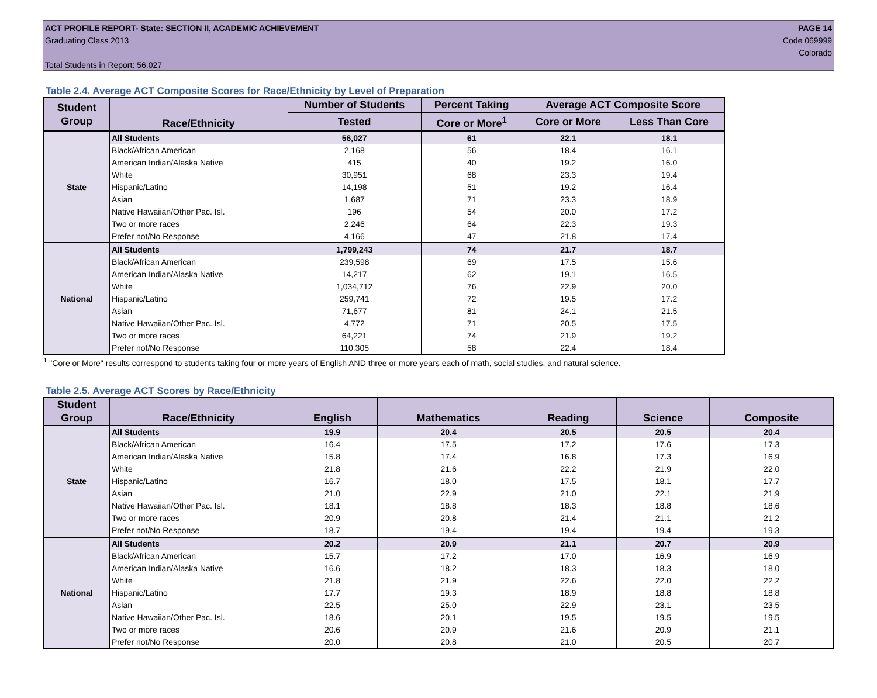ACT PROFILE REPORT- State: SECTION II, ACADEMIC ACHIEVEMENT
Graduating Class 2013
Total Students in Report: 56,027
PAGE 14
Code 069999
Colorado
Table 2.4. Average ACT Composite Scores for Race/Ethnicity by Level of Preparation
| Student Group | Race/Ethnicity | Number of Students | Percent Taking | Average ACT Composite Score | |
| --- | --- | --- | --- | --- | --- |
| | | Tested | Core or More<sup>1</sup> | Core or More | Less Than Core |
| State | All Students | 56,027 | 61 | 22.1 | 18.1 |
| | Black/African American | 2,168 | 56 | 18.4 | 16.1 |
| | American Indian/Alaska Native | 415 | 40 | 19.2 | 16.0 |
| | White | 30,951 | 68 | 23.3 | 19.4 |
| | Hispanic/Latino | 14,198 | 51 | 19.2 | 16.4 |
| | Asian | 1,687 | 71 | 23.3 | 18.9 |
| | Native Hawaiian/Other Pac. Isl. | 196 | 54 | 20.0 | 17.2 |
| | Two or more races | 2,246 | 64 | 22.3 | 19.3 |
| | Prefer not/No Response | 4,166 | 47 | 21.8 | 17.4 |
| National | All Students | 1,799,243 | 74 | 21.7 | 18.7 |
| | Black/African American | 239,598 | 69 | 17.5 | 15.6 |
| | American Indian/Alaska Native | 14,217 | 62 | 19.1 | 16.5 |
| | White | 1,034,712 | 76 | 22.9 | 20.0 |
| | Hispanic/Latino | 259,741 | 72 | 19.5 | 17.2 |
| | Asian | 71,677 | 81 | 24.1 | 21.5 |
| | Native Hawaiian/Other Pac. Isl. | 4,772 | 71 | 20.5 | 17.5 |
| | Two or more races | 64,221 | 74 | 21.9 | 19.2 |
| | Prefer not/No Response | 110,305 | 58 | 22.4 | 18.4 |
<sup>1</sup> "Core or More" results correspond to students taking four or more years of English AND three or more years each of math, social studies, and natural science.
Table 2.5. Average ACT Scores by Race/Ethnicity
| Student Group | Race/Ethnicity | English | Mathematics | Reading | Science | Composite |
| --- | --- | --- | --- | --- | --- | --- |
| State | All Students | 19.9 | 20.4 | 20.5 | 20.5 | 20.4 |
| | Black/African American | 16.4 | 17.5 | 17.2 | 17.6 | 17.3 |
| | American Indian/Alaska Native | 15.8 | 17.4 | 16.8 | 17.3 | 16.9 |
| | White | 21.8 | 21.6 | 22.2 | 21.9 | 22.0 |
| | Hispanic/Latino | 16.7 | 18.0 | 17.5 | 18.1 | 17.7 |
| | Asian | 21.0 | 22.9 | 21.0 | 22.1 | 21.9 |
| | Native Hawaiian/Other Pac. Isl. | 18.1 | 18.8 | 18.3 | 18.8 | 18.6 |
| | Two or more races | 20.9 | 20.8 | 21.4 | 21.1 | 21.2 |
| | Prefer not/No Response | 18.7 | 19.4 | 19.4 | 19.4 | 19.3 |
| National | All Students | 20.2 | 20.9 | 21.1 | 20.7 | 20.9 |
| | Black/African American | 15.7 | 17.2 | 17.0 | 16.9 | 16.9 |
| | American Indian/Alaska Native | 16.6 | 18.2 | 18.3 | 18.3 | 18.0 |
| | White | 21.8 | 21.9 | 22.6 | 22.0 | 22.2 |
| | Hispanic/Latino | 17.7 | 19.3 | 18.9 | 18.8 | 18.8 |
| | Asian | 22.5 | 25.0 | 22.9 | 23.1 | 23.5 |
| | Native Hawaiian/Other Pac. Isl. | 18.6 | 20.1 | 19.5 | 19.5 | 19.5 |
| | Two or more races | 20.6 | 20.9 | 21.6 | 20.9 | 21.1 |
| | Prefer not/No Response | 20.0 | 20.8 | 21.0 | 20.5 | 20.7 |